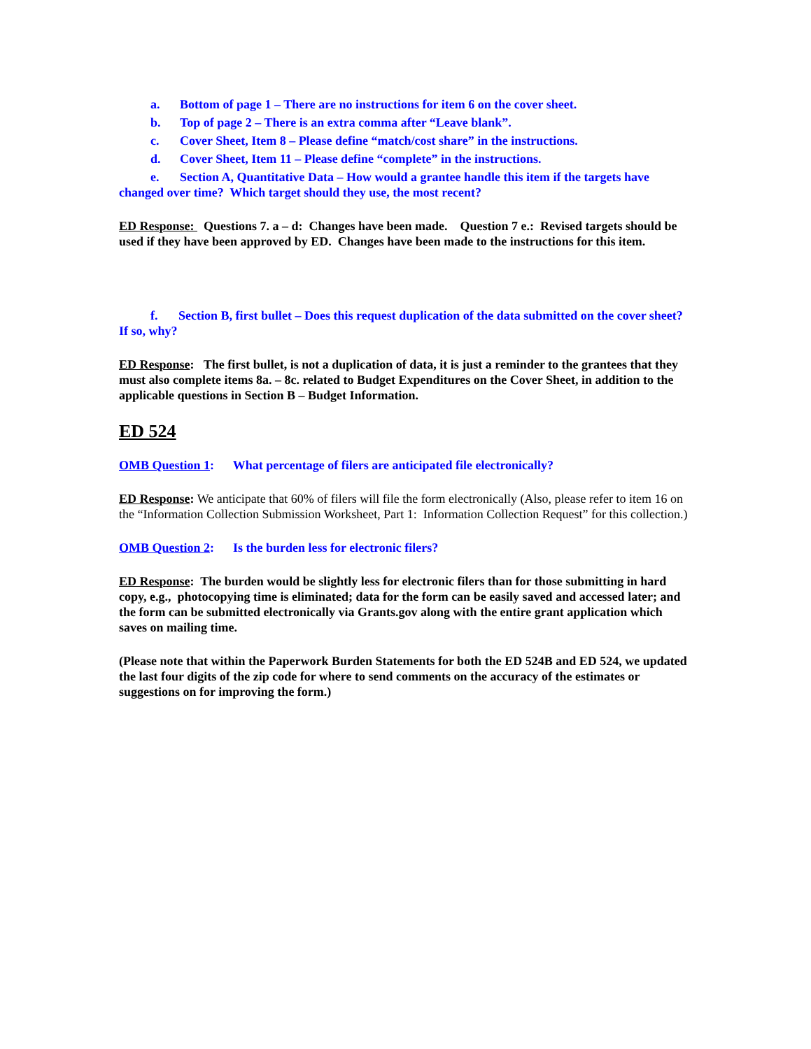a. Bottom of page 1 – There are no instructions for item 6 on the cover sheet.
b. Top of page 2 – There is an extra comma after “Leave blank”.
c. Cover Sheet, Item 8 – Please define “match/cost share” in the instructions.
d. Cover Sheet, Item 11 – Please define “complete” in the instructions.
e. Section A, Quantitative Data – How would a grantee handle this item if the targets have changed over time? Which target should they use, the most recent?
ED Response: Questions 7. a – d: Changes have been made. Question 7 e.: Revised targets should be used if they have been approved by ED. Changes have been made to the instructions for this item.
f. Section B, first bullet – Does this request duplication of the data submitted on the cover sheet? If so, why?
ED Response: The first bullet, is not a duplication of data, it is just a reminder to the grantees that they must also complete items 8a. – 8c. related to Budget Expenditures on the Cover Sheet, in addition to the applicable questions in Section B – Budget Information.
ED 524
OMB Question 1: What percentage of filers are anticipated file electronically?
ED Response: We anticipate that 60% of filers will file the form electronically (Also, please refer to item 16 on the “Information Collection Submission Worksheet, Part 1: Information Collection Request” for this collection.)
OMB Question 2: Is the burden less for electronic filers?
ED Response: The burden would be slightly less for electronic filers than for those submitting in hard copy, e.g., photocopying time is eliminated; data for the form can be easily saved and accessed later; and the form can be submitted electronically via Grants.gov along with the entire grant application which saves on mailing time.
(Please note that within the Paperwork Burden Statements for both the ED 524B and ED 524, we updated the last four digits of the zip code for where to send comments on the accuracy of the estimates or suggestions on for improving the form.)